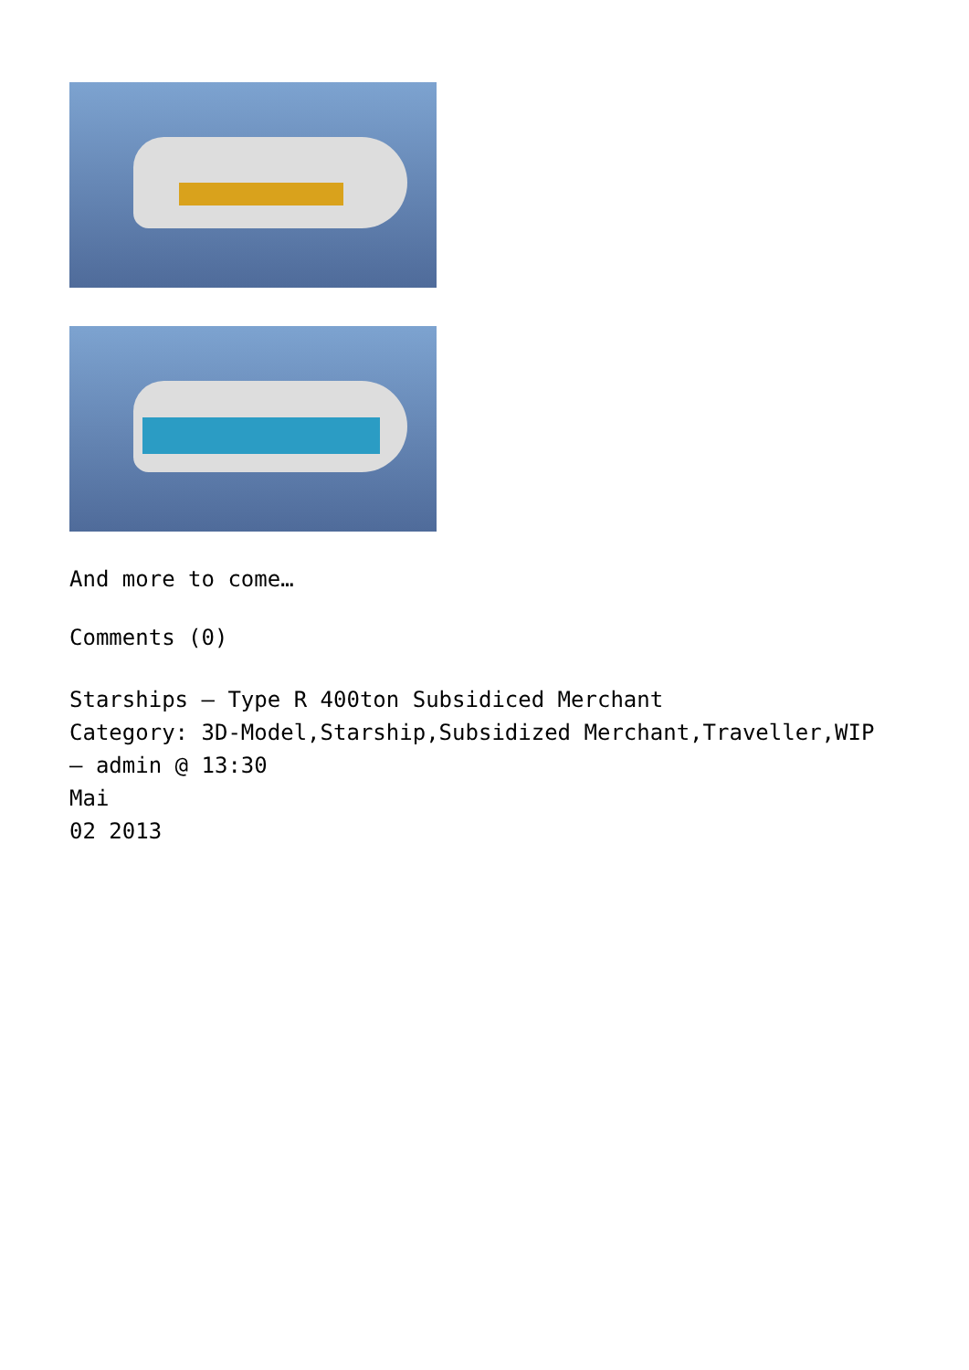And more to come…
Comments (0)
Starships – Type R 400ton Subsidiced Merchant
Category: 3D-Model,Starship,Subsidized Merchant,Traveller,WIP
– admin @ 13:30
Mai
02 2013